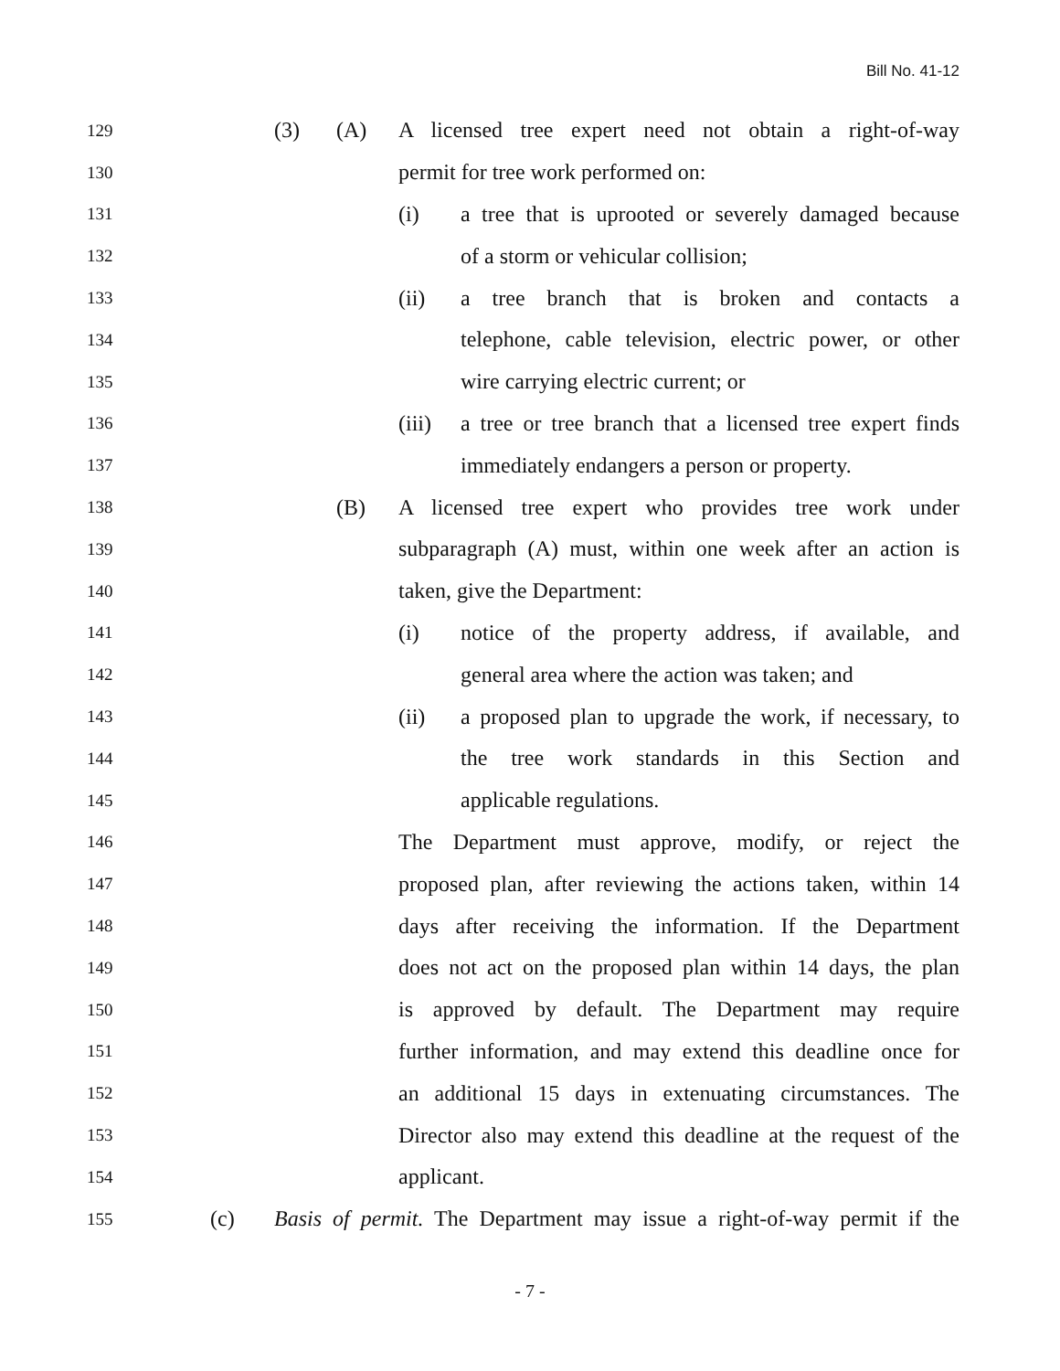Bill No. 41-12
129 (3) (A) A licensed tree expert need not obtain a right-of-way
130 permit for tree work performed on:
131 (i) a tree that is uprooted or severely damaged because
132 of a storm or vehicular collision;
133 (ii) a tree branch that is broken and contacts a
134 telephone, cable television, electric power, or other
135 wire carrying electric current; or
136 (iii) a tree or tree branch that a licensed tree expert finds
137 immediately endangers a person or property.
138 (B) A licensed tree expert who provides tree work under
139 subparagraph (A) must, within one week after an action is
140 taken, give the Department:
141 (i) notice of the property address, if available, and
142 general area where the action was taken; and
143 (ii) a proposed plan to upgrade the work, if necessary, to
144 the tree work standards in this Section and
145 applicable regulations.
146 The Department must approve, modify, or reject the
147 proposed plan, after reviewing the actions taken, within 14
148 days after receiving the information. If the Department
149 does not act on the proposed plan within 14 days, the plan
150 is approved by default. The Department may require
151 further information, and may extend this deadline once for
152 an additional 15 days in extenuating circumstances. The
153 Director also may extend this deadline at the request of the
154 applicant.
155 (c) Basis of permit. The Department may issue a right-of-way permit if the
- 7 -